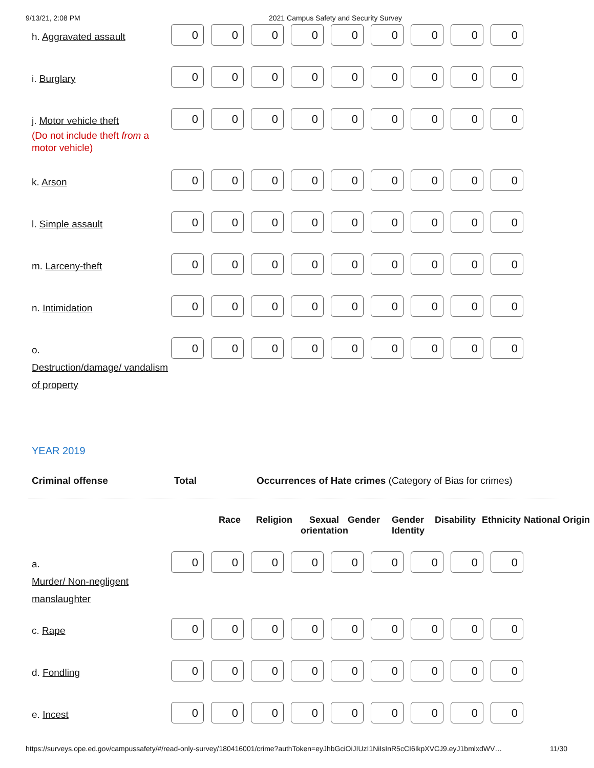9/13/21, 2:08 PM 2021 Campus Safety and Security Survey
| h. Aggravated assault | 0 | 0 | 0 | 0 | 0 | 0 | 0 | 0 | 0 |
| i. Burglary | 0 | 0 | 0 | 0 | 0 | 0 | 0 | 0 | 0 |
| j. Motor vehicle theft (Do not include theft from a motor vehicle) | 0 | 0 | 0 | 0 | 0 | 0 | 0 | 0 | 0 |
| k. Arson | 0 | 0 | 0 | 0 | 0 | 0 | 0 | 0 | 0 |
| l. Simple assault | 0 | 0 | 0 | 0 | 0 | 0 | 0 | 0 | 0 |
| m. Larceny-theft | 0 | 0 | 0 | 0 | 0 | 0 | 0 | 0 | 0 |
| n. Intimidation | 0 | 0 | 0 | 0 | 0 | 0 | 0 | 0 | 0 |
| o. Destruction/damage/ vandalism of property | 0 | 0 | 0 | 0 | 0 | 0 | 0 | 0 | 0 |
YEAR 2019
Criminal offense Total Occurrences of Hate crimes (Category of Bias for crimes)
Race Religion Sexual orientation Gender Gender Identity Disability Ethnicity National Origin
| a. Murder/ Non-negligent manslaughter | 0 | 0 | 0 | 0 | 0 | 0 | 0 | 0 | 0 |
| c. Rape | 0 | 0 | 0 | 0 | 0 | 0 | 0 | 0 | 0 |
| d. Fondling | 0 | 0 | 0 | 0 | 0 | 0 | 0 | 0 | 0 |
| e. Incest | 0 | 0 | 0 | 0 | 0 | 0 | 0 | 0 | 0 |
https://surveys.ope.ed.gov/campussafety/#/read-only-survey/180416001/crime?authToken=eyJhbGciOiJIUzI1NiIsInR5cCI6IkpXVCJ9.eyJ1bmlxdWV… 11/30